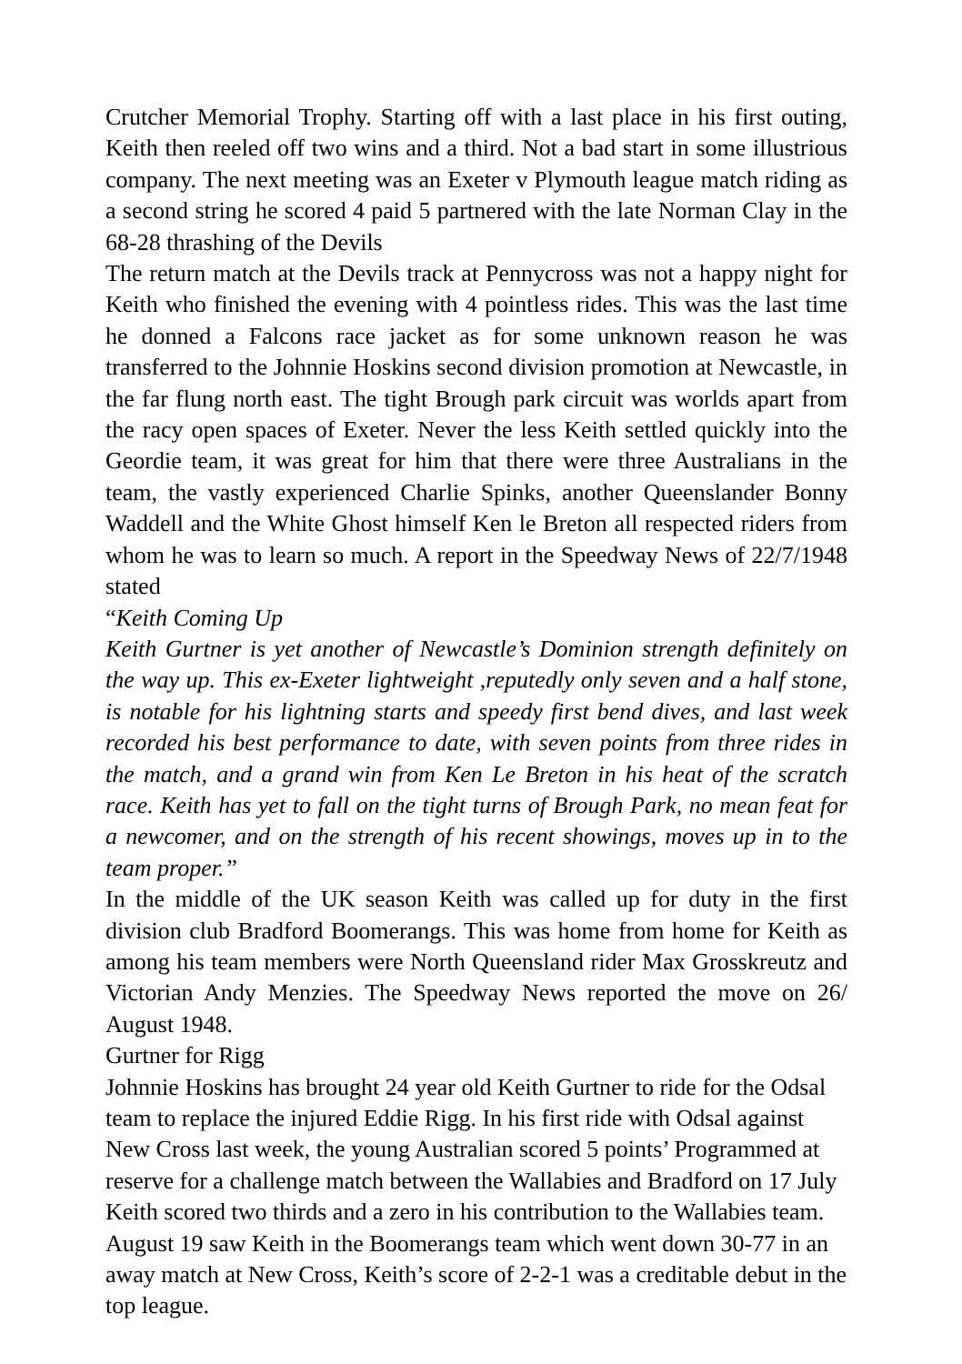Crutcher Memorial Trophy. Starting off with a last place in his first outing, Keith then reeled off two wins and a third. Not a bad start in some illustrious company. The next meeting was an Exeter v Plymouth league match riding as a second string he scored 4 paid 5 partnered with the late Norman Clay in the 68-28 thrashing of the Devils
The return match at the Devils track at Pennycross was not a happy night for Keith who finished the evening with 4 pointless rides. This was the last time he donned a Falcons race jacket as for some unknown reason he was transferred to the Johnnie Hoskins second division promotion at Newcastle, in the far flung north east. The tight Brough park circuit was worlds apart from the racy open spaces of Exeter. Never the less Keith settled quickly into the Geordie team, it was great for him that there were three Australians in the team, the vastly experienced Charlie Spinks, another Queenslander Bonny Waddell and the White Ghost himself Ken le Breton all respected riders from whom he was to learn so much. A report in the Speedway News of 22/7/1948 stated
“Keith Coming Up
Keith Gurtner is yet another of Newcastle’s Dominion strength definitely on the way up. This ex-Exeter lightweight ,reputedly only seven and a half stone, is notable for his lightning starts and speedy first bend dives, and last week recorded his best performance to date, with seven points from three rides in the match, and a grand win from Ken Le Breton in his heat of the scratch race. Keith has yet to fall on the tight turns of Brough Park, no mean feat for a newcomer, and on the strength of his recent showings, moves up in to the team proper.”
In the middle of the UK season Keith was called up for duty in the first division club Bradford Boomerangs. This was home from home for Keith as among his team members were North Queensland rider Max Grosskreutz and Victorian Andy Menzies. The Speedway News reported the move on 26/ August 1948.
Gurtner for Rigg
Johnnie Hoskins has brought 24 year old Keith Gurtner to ride for the Odsal team to replace the injured Eddie Rigg. In his first ride with Odsal against New Cross last week, the young Australian scored 5 points’ Programmed at reserve for a challenge match between the Wallabies and Bradford on 17 July Keith scored two thirds and a zero in his contribution to the Wallabies team. August 19 saw Keith in the Boomerangs team which went down 30-77 in an away match at New Cross, Keith’s score of 2-2-1 was a creditable debut in the top league.